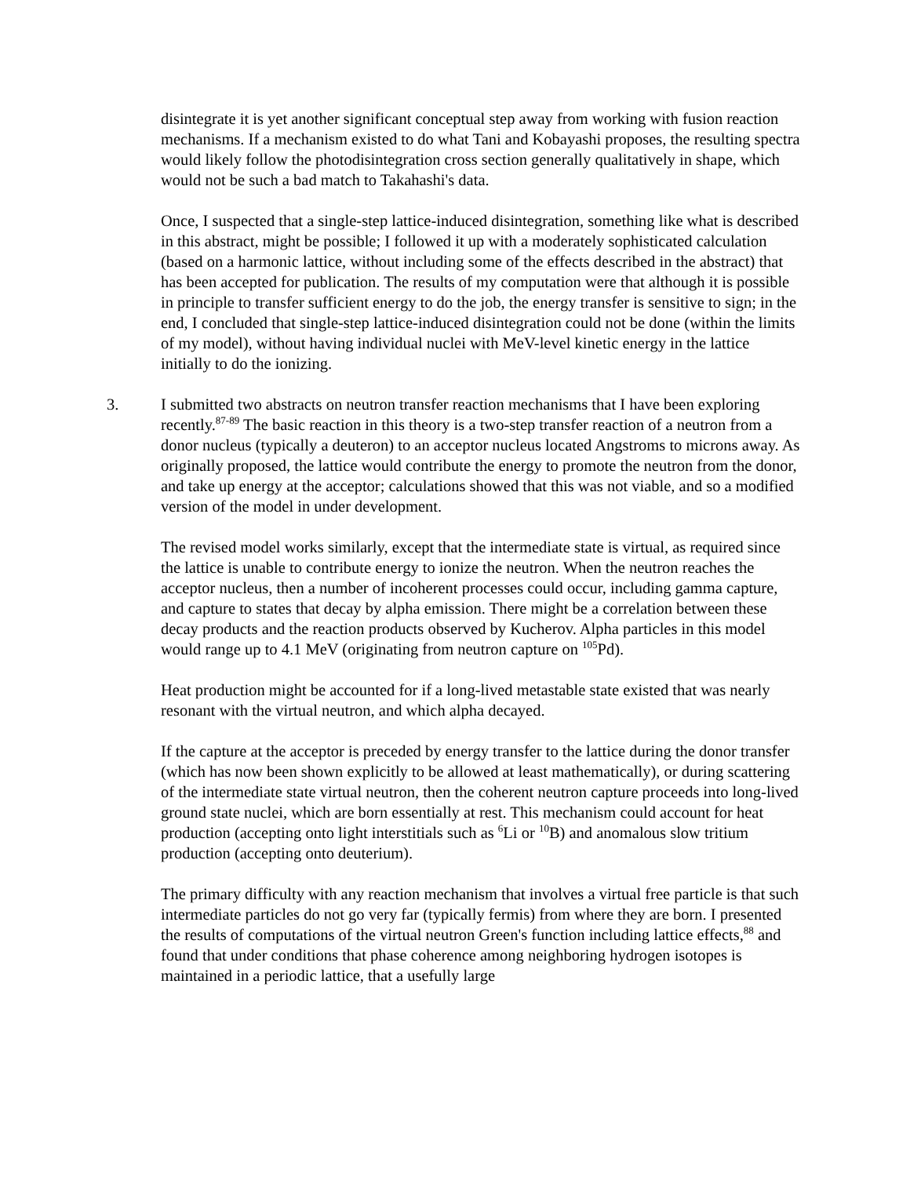disintegrate it is yet another significant conceptual step away from working with fusion reaction mechanisms. If a mechanism existed to do what Tani and Kobayashi proposes, the resulting spectra would likely follow the photodisintegration cross section generally qualitatively in shape, which would not be such a bad match to Takahashi's data.
Once, I suspected that a single-step lattice-induced disintegration, something like what is described in this abstract, might be possible; I followed it up with a moderately sophisticated calculation (based on a harmonic lattice, without including some of the effects described in the abstract) that has been accepted for publication. The results of my computation were that although it is possible in principle to transfer sufficient energy to do the job, the energy transfer is sensitive to sign; in the end, I concluded that single-step lattice-induced disintegration could not be done (within the limits of my model), without having individual nuclei with MeV-level kinetic energy in the lattice initially to do the ionizing.
3. I submitted two abstracts on neutron transfer reaction mechanisms that I have been exploring recently.<sup>87-89</sup> The basic reaction in this theory is a two-step transfer reaction of a neutron from a donor nucleus (typically a deuteron) to an acceptor nucleus located Angstroms to microns away. As originally proposed, the lattice would contribute the energy to promote the neutron from the donor, and take up energy at the acceptor; calculations showed that this was not viable, and so a modified version of the model in under development.
The revised model works similarly, except that the intermediate state is virtual, as required since the lattice is unable to contribute energy to ionize the neutron. When the neutron reaches the acceptor nucleus, then a number of incoherent processes could occur, including gamma capture, and capture to states that decay by alpha emission. There might be a correlation between these decay products and the reaction products observed by Kucherov. Alpha particles in this model would range up to 4.1 MeV (originating from neutron capture on <sup>105</sup>Pd).
Heat production might be accounted for if a long-lived metastable state existed that was nearly resonant with the virtual neutron, and which alpha decayed.
If the capture at the acceptor is preceded by energy transfer to the lattice during the donor transfer (which has now been shown explicitly to be allowed at least mathematically), or during scattering of the intermediate state virtual neutron, then the coherent neutron capture proceeds into long-lived ground state nuclei, which are born essentially at rest. This mechanism could account for heat production (accepting onto light interstitials such as <sup>6</sup>Li or <sup>10</sup>B) and anomalous slow tritium production (accepting onto deuterium).
The primary difficulty with any reaction mechanism that involves a virtual free particle is that such intermediate particles do not go very far (typically fermis) from where they are born. I presented the results of computations of the virtual neutron Green's function including lattice effects,<sup>88</sup> and found that under conditions that phase coherence among neighboring hydrogen isotopes is maintained in a periodic lattice, that a usefully large